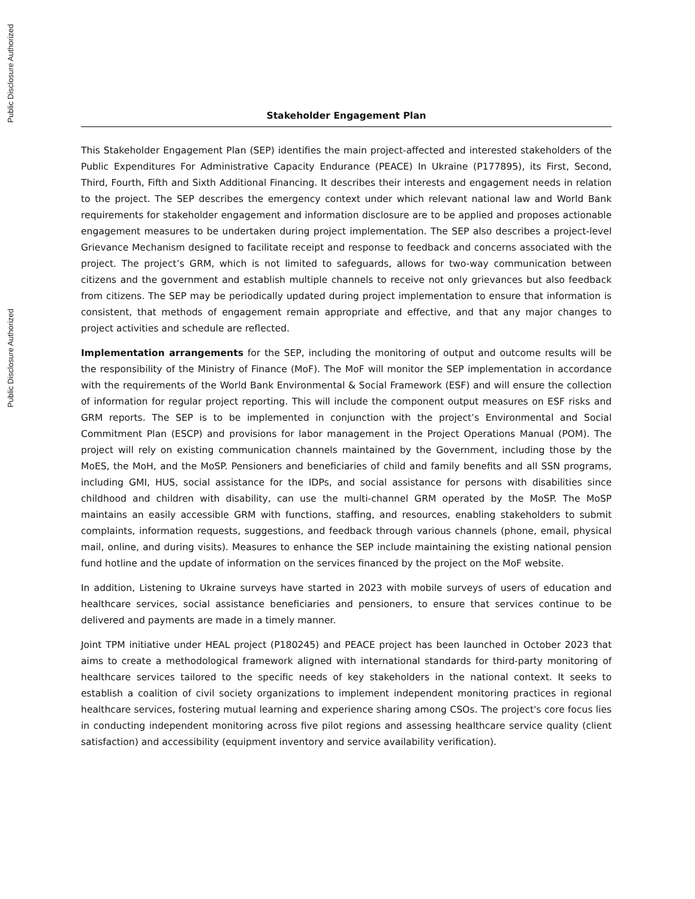Public Disclosure Authorized
Public Disclosure Authorized
Stakeholder Engagement Plan
This Stakeholder Engagement Plan (SEP) identifies the main project-affected and interested stakeholders of the Public Expenditures For Administrative Capacity Endurance (PEACE) In Ukraine (P177895), its First, Second, Third, Fourth, Fifth and Sixth Additional Financing. It describes their interests and engagement needs in relation to the project. The SEP describes the emergency context under which relevant national law and World Bank requirements for stakeholder engagement and information disclosure are to be applied and proposes actionable engagement measures to be undertaken during project implementation. The SEP also describes a project-level Grievance Mechanism designed to facilitate receipt and response to feedback and concerns associated with the project. The project’s GRM, which is not limited to safeguards, allows for two-way communication between citizens and the government and establish multiple channels to receive not only grievances but also feedback from citizens. The SEP may be periodically updated during project implementation to ensure that information is consistent, that methods of engagement remain appropriate and effective, and that any major changes to project activities and schedule are reflected.
Implementation arrangements for the SEP, including the monitoring of output and outcome results will be the responsibility of the Ministry of Finance (MoF). The MoF will monitor the SEP implementation in accordance with the requirements of the World Bank Environmental & Social Framework (ESF) and will ensure the collection of information for regular project reporting. This will include the component output measures on ESF risks and GRM reports. The SEP is to be implemented in conjunction with the project’s Environmental and Social Commitment Plan (ESCP) and provisions for labor management in the Project Operations Manual (POM). The project will rely on existing communication channels maintained by the Government, including those by the MoES, the MoH, and the MoSP. Pensioners and beneficiaries of child and family benefits and all SSN programs, including GMI, HUS, social assistance for the IDPs, and social assistance for persons with disabilities since childhood and children with disability, can use the multi-channel GRM operated by the MoSP. The MoSP maintains an easily accessible GRM with functions, staffing, and resources, enabling stakeholders to submit complaints, information requests, suggestions, and feedback through various channels (phone, email, physical mail, online, and during visits). Measures to enhance the SEP include maintaining the existing national pension fund hotline and the update of information on the services financed by the project on the MoF website.
In addition, Listening to Ukraine surveys have started in 2023 with mobile surveys of users of education and healthcare services, social assistance beneficiaries and pensioners, to ensure that services continue to be delivered and payments are made in a timely manner.
Joint TPM initiative under HEAL project (P180245) and PEACE project has been launched in October 2023 that aims to create a methodological framework aligned with international standards for third-party monitoring of healthcare services tailored to the specific needs of key stakeholders in the national context. It seeks to establish a coalition of civil society organizations to implement independent monitoring practices in regional healthcare services, fostering mutual learning and experience sharing among CSOs. The project's core focus lies in conducting independent monitoring across five pilot regions and assessing healthcare service quality (client satisfaction) and accessibility (equipment inventory and service availability verification).